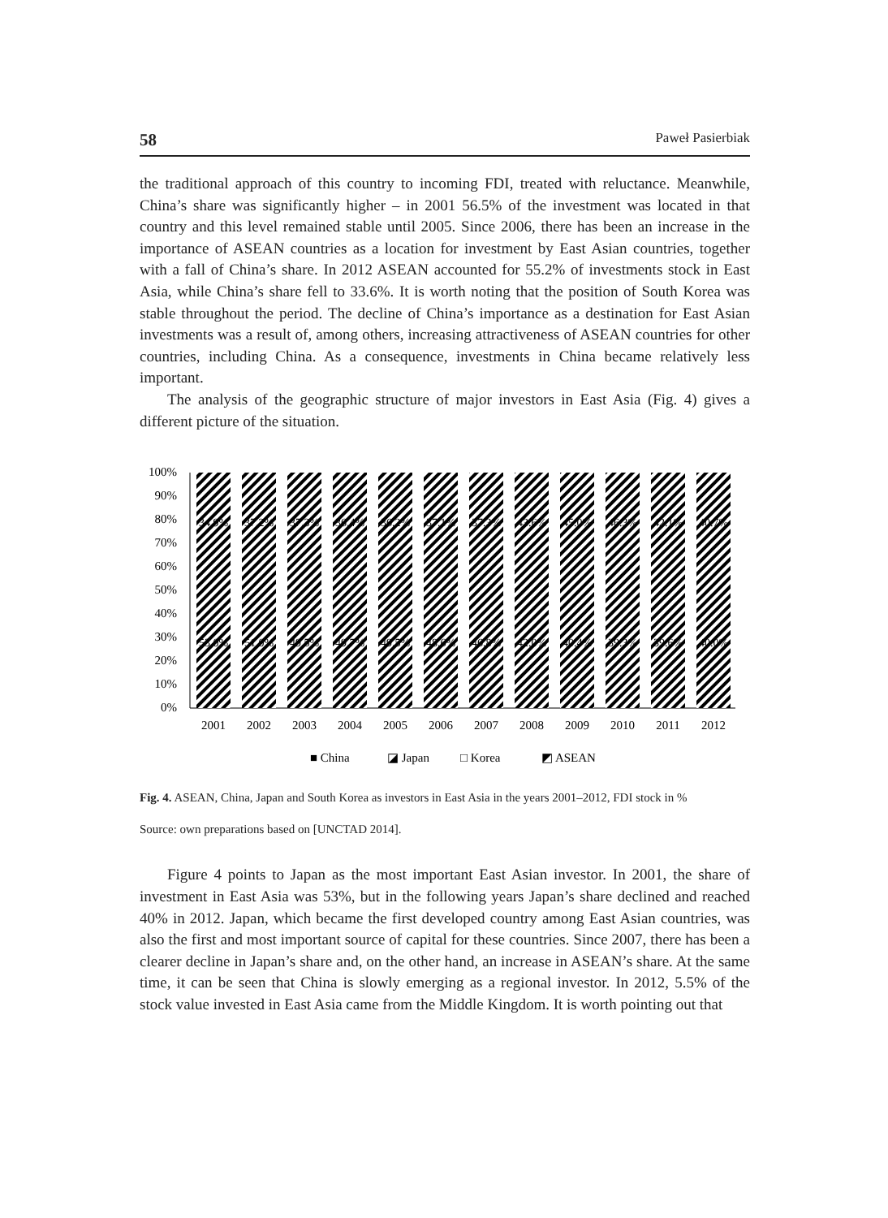58 Paweł Pasierbiak
the traditional approach of this country to incoming FDI, treated with reluctance. Meanwhile, China’s share was significantly higher – in 2001 56.5% of the investment was located in that country and this level remained stable until 2005. Since 2006, there has been an increase in the importance of ASEAN countries as a location for investment by East Asian countries, together with a fall of China’s share. In 2012 ASEAN accounted for 55.2% of investments stock in East Asia, while China’s share fell to 33.6%. It is worth noting that the position of South Korea was stable throughout the period. The decline of China’s importance as a destination for East Asian investments was a result of, among others, increasing attractiveness of ASEAN countries for other countries, including China. As a consequence, investments in China became relatively less important.
The analysis of the geographic structure of major investors in East Asia (Fig. 4) gives a different picture of the situation.
100%
90%
80%
70%
60%
50%
40%
30%
20%
10%
0%
2001
2002
2003
2004
2005
2006
2007
2008
2009
2010
2011
2012
34.9%
37.2%
37.3%
36.4%
36.2%
37.1%
37.3%
43.6%
45.0%
46.3%
42.1%
40.7%
53.0%
51.0%
49.5%
49.7%
49.5%
48.6%
46.8%
42.0%
40.4%
39.3%
39.6%
40.0%
■ China
◪ Japan
□ Korea
◩ ASEAN
Fig. 4. ASEAN, China, Japan and South Korea as investors in East Asia in the years 2001–2012, FDI stock in %
Source: own preparations based on [UNCTAD 2014].
Figure 4 points to Japan as the most important East Asian investor. In 2001, the share of investment in East Asia was 53%, but in the following years Japan’s share declined and reached 40% in 2012. Japan, which became the first developed country among East Asian countries, was also the first and most important source of capital for these countries. Since 2007, there has been a clearer decline in Japan’s share and, on the other hand, an increase in ASEAN’s share. At the same time, it can be seen that China is slowly emerging as a regional investor. In 2012, 5.5% of the stock value invested in East Asia came from the Middle Kingdom. It is worth pointing out that